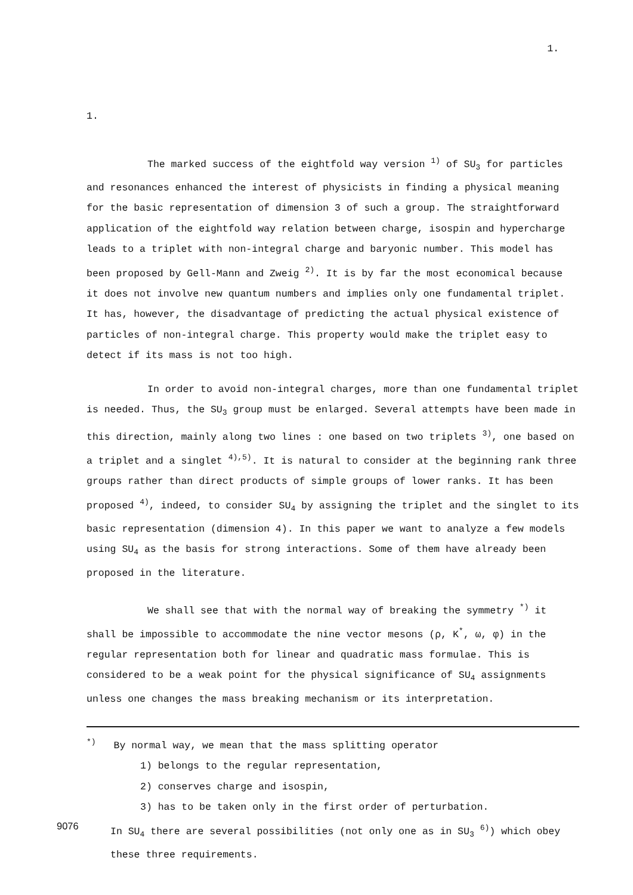1.
1.
The marked success of the eightfold way version <sup>1)</sup> of SU<sub>3</sub> for particles and resonances enhanced the interest of physicists in finding a physical meaning for the basic representation of dimension 3 of such a group. The straightforward application of the eightfold way relation between charge, isospin and hypercharge leads to a triplet with non-integral charge and baryonic number. This model has been proposed by Gell-Mann and Zweig <sup>2)</sup>. It is by far the most economical because it does not involve new quantum numbers and implies only one fundamental triplet. It has, however, the disadvantage of predicting the actual physical existence of particles of non-integral charge. This property would make the triplet easy to detect if its mass is not too high.
In order to avoid non-integral charges, more than one fundamental triplet is needed. Thus, the SU<sub>3</sub> group must be enlarged. Several attempts have been made in this direction, mainly along two lines : one based on two triplets <sup>3)</sup>, one based on a triplet and a singlet <sup>4),5)</sup>. It is natural to consider at the beginning rank three groups rather than direct products of simple groups of lower ranks. It has been proposed <sup>4)</sup>, indeed, to consider SU<sub>4</sub> by assigning the triplet and the singlet to its basic representation (dimension 4). In this paper we want to analyze a few models using SU<sub>4</sub> as the basis for strong interactions. Some of them have already been proposed in the literature.
We shall see that with the normal way of breaking the symmetry <sup>*)</sup> it shall be impossible to accommodate the nine vector mesons (ρ, K<sup>*</sup>, ω, φ) in the regular representation both for linear and quadratic mass formulae. This is considered to be a weak point for the physical significance of SU<sub>4</sub> assignments unless one changes the mass breaking mechanism or its interpretation.
<sup>*)</sup> By normal way, we mean that the mass splitting operator
1) belongs to the regular representation,
2) conserves charge and isospin,
3) has to be taken only in the first order of perturbation.
In SU<sub>4</sub> there are several possibilities (not only one as in SU<sub>3</sub> <sup>6)</sup>) which obey these three requirements.
9076